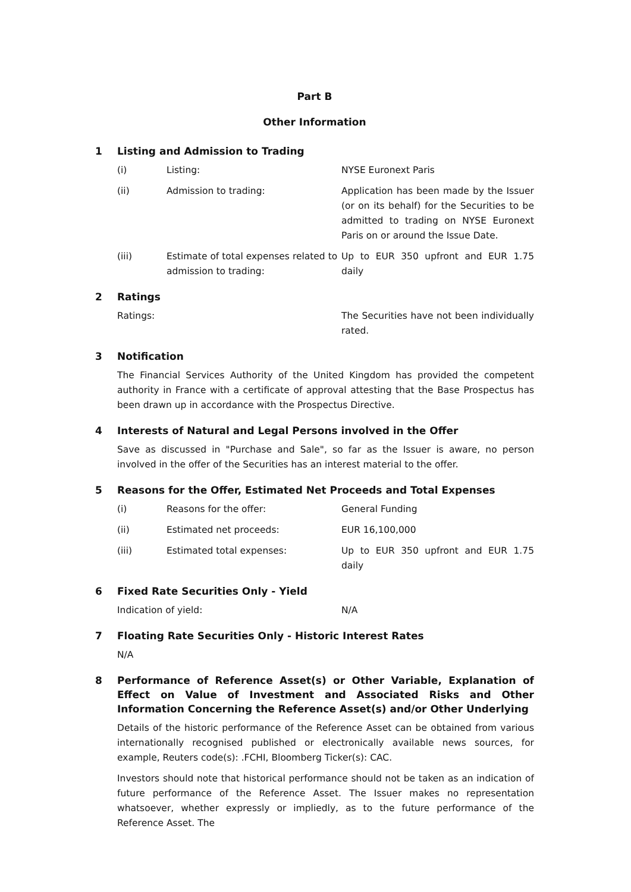Part B
Other Information
1 Listing and Admission to Trading
(i) Listing: NYSE Euronext Paris
(ii) Admission to trading: Application has been made by the Issuer (or on its behalf) for the Securities to be admitted to trading on NYSE Euronext Paris on or around the Issue Date.
(iii) Estimate of total expenses related to admission to trading: Up to EUR 350 upfront and EUR 1.75 daily
2 Ratings
Ratings: The Securities have not been individually rated.
3 Notification
The Financial Services Authority of the United Kingdom has provided the competent authority in France with a certificate of approval attesting that the Base Prospectus has been drawn up in accordance with the Prospectus Directive.
4 Interests of Natural and Legal Persons involved in the Offer
Save as discussed in "Purchase and Sale", so far as the Issuer is aware, no person involved in the offer of the Securities has an interest material to the offer.
5 Reasons for the Offer, Estimated Net Proceeds and Total Expenses
(i) Reasons for the offer: General Funding
(ii) Estimated net proceeds: EUR 16,100,000
(iii) Estimated total expenses: Up to EUR 350 upfront and EUR 1.75 daily
6 Fixed Rate Securities Only - Yield
Indication of yield: N/A
7 Floating Rate Securities Only - Historic Interest Rates
N/A
8 Performance of Reference Asset(s) or Other Variable, Explanation of Effect on Value of Investment and Associated Risks and Other Information Concerning the Reference Asset(s) and/or Other Underlying
Details of the historic performance of the Reference Asset can be obtained from various internationally recognised published or electronically available news sources, for example, Reuters code(s): .FCHI, Bloomberg Ticker(s): CAC.
Investors should note that historical performance should not be taken as an indication of future performance of the Reference Asset. The Issuer makes no representation whatsoever, whether expressly or impliedly, as to the future performance of the Reference Asset. The